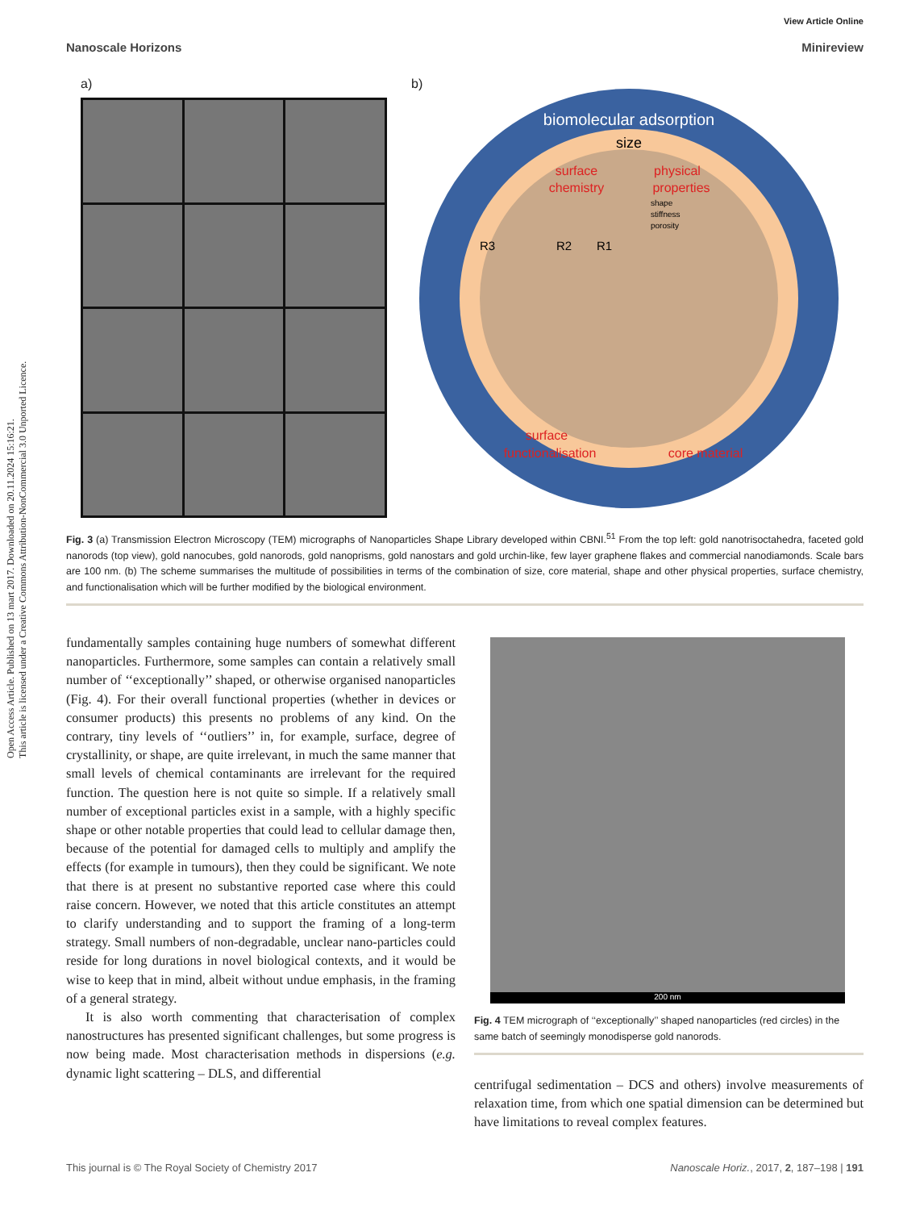Open Access Article. Published on 13 mart 2017. Downloaded on 20.11.2024 15:16:21.
This article is licensed under a Creative Commons Attribution-NonCommercial 3.0 Unported Licence.
View Article Online
Nanoscale Horizons Minireview
a) b)
biomolecular adsorption
size
surface
chemistry
physical
properties
shape
stiffness
porosity
R3
R2
R1
surface
functionalisation
core material
Fig. 3 (a) Transmission Electron Microscopy (TEM) micrographs of Nanoparticles Shape Library developed within CBNI.<sup>51</sup> From the top left: gold nanotrisoctahedra, faceted gold nanorods (top view), gold nanocubes, gold nanorods, gold nanoprisms, gold nanostars and gold urchin-like, few layer graphene flakes and commercial nanodiamonds. Scale bars are 100 nm. (b) The scheme summarises the multitude of possibilities in terms of the combination of size, core material, shape and other physical properties, surface chemistry, and functionalisation which will be further modified by the biological environment.
fundamentally samples containing huge numbers of somewhat different nanoparticles. Furthermore, some samples can contain a relatively small number of ‘‘exceptionally’’ shaped, or otherwise organised nanoparticles (Fig. 4). For their overall functional properties (whether in devices or consumer products) this presents no problems of any kind. On the contrary, tiny levels of ‘‘outliers’’ in, for example, surface, degree of crystallinity, or shape, are quite irrelevant, in much the same manner that small levels of chemical contaminants are irrelevant for the required function. The question here is not quite so simple. If a relatively small number of exceptional particles exist in a sample, with a highly specific shape or other notable properties that could lead to cellular damage then, because of the potential for damaged cells to multiply and amplify the effects (for example in tumours), then they could be significant. We note that there is at present no substantive reported case where this could raise concern. However, we noted that this article constitutes an attempt to clarify understanding and to support the framing of a long-term strategy. Small numbers of non-degradable, unclear nano-particles could reside for long durations in novel biological contexts, and it would be wise to keep that in mind, albeit without undue emphasis, in the framing of a general strategy.
It is also worth commenting that characterisation of complex nanostructures has presented significant challenges, but some progress is now being made. Most characterisation methods in dispersions (e.g. dynamic light scattering – DLS, and differential
200 nm
Fig. 4 TEM micrograph of ‘‘exceptionally’’ shaped nanoparticles (red circles) in the same batch of seemingly monodisperse gold nanorods.
centrifugal sedimentation – DCS and others) involve measurements of relaxation time, from which one spatial dimension can be determined but have limitations to reveal complex features.
This journal is © The Royal Society of Chemistry 2017 Nanoscale Horiz., 2017, 2, 187–198 | 191